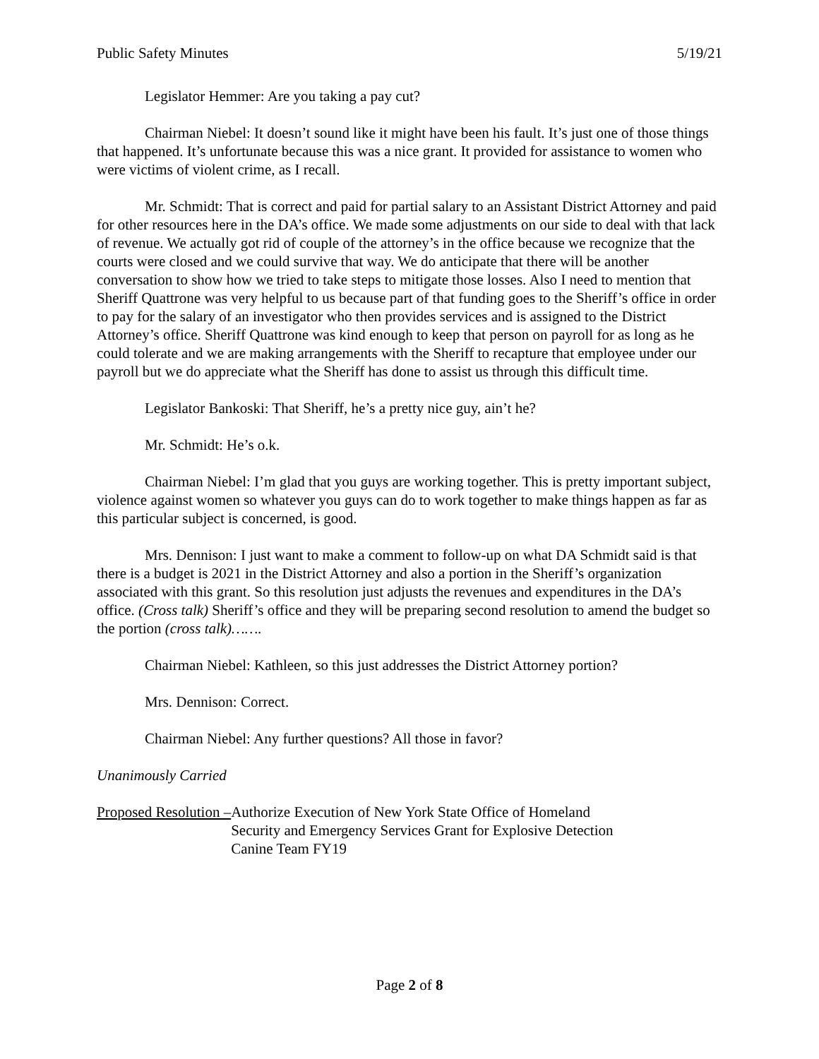Public Safety Minutes 5/19/21
Legislator Hemmer: Are you taking a pay cut?
Chairman Niebel: It doesn’t sound like it might have been his fault. It’s just one of those things that happened. It’s unfortunate because this was a nice grant. It provided for assistance to women who were victims of violent crime, as I recall.
Mr. Schmidt: That is correct and paid for partial salary to an Assistant District Attorney and paid for other resources here in the DA’s office. We made some adjustments on our side to deal with that lack of revenue. We actually got rid of couple of the attorney’s in the office because we recognize that the courts were closed and we could survive that way. We do anticipate that there will be another conversation to show how we tried to take steps to mitigate those losses. Also I need to mention that Sheriff Quattrone was very helpful to us because part of that funding goes to the Sheriff’s office in order to pay for the salary of an investigator who then provides services and is assigned to the District Attorney’s office. Sheriff Quattrone was kind enough to keep that person on payroll for as long as he could tolerate and we are making arrangements with the Sheriff to recapture that employee under our payroll but we do appreciate what the Sheriff has done to assist us through this difficult time.
Legislator Bankoski: That Sheriff, he’s a pretty nice guy, ain’t he?
Mr. Schmidt: He’s o.k.
Chairman Niebel: I’m glad that you guys are working together. This is pretty important subject, violence against women so whatever you guys can do to work together to make things happen as far as this particular subject is concerned, is good.
Mrs. Dennison: I just want to make a comment to follow-up on what DA Schmidt said is that there is a budget is 2021 in the District Attorney and also a portion in the Sheriff’s organization associated with this grant. So this resolution just adjusts the revenues and expenditures in the DA’s office. (Cross talk) Sheriff’s office and they will be preparing second resolution to amend the budget so the portion (cross talk)…….
Chairman Niebel: Kathleen, so this just addresses the District Attorney portion?
Mrs. Dennison: Correct.
Chairman Niebel: Any further questions? All those in favor?
Unanimously Carried
Proposed Resolution – Authorize Execution of New York State Office of Homeland
Security and Emergency Services Grant for Explosive Detection
Canine Team FY19
Page 2 of 8